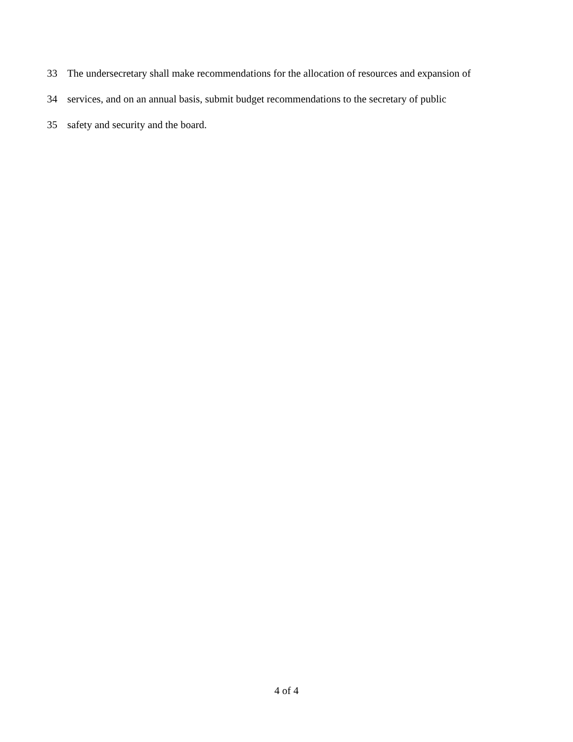33 The undersecretary shall make recommendations for the allocation of resources and expansion of
34 services, and on an annual basis, submit budget recommendations to the secretary of public
35 safety and security and the board.
4 of 4